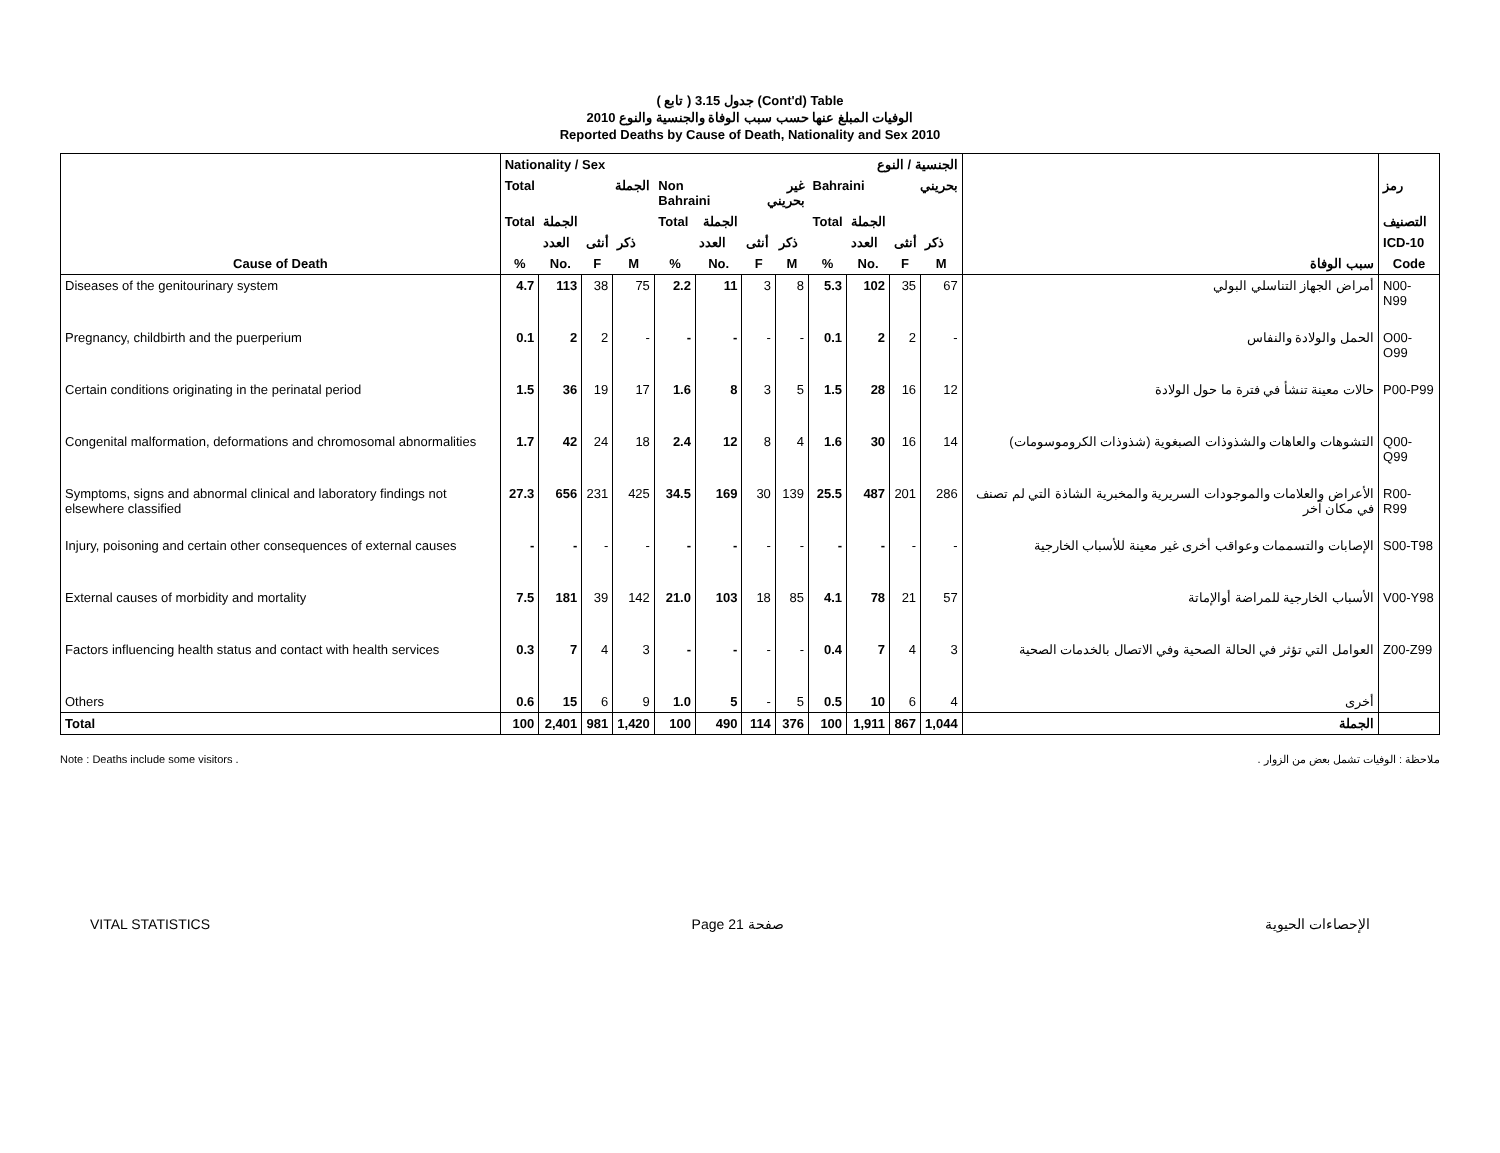( تابع ) جدول 3.15 (Cont'd) Table
الوفيات المبلغ عنها حسب سبب الوفاة والجنسية والنوع 2010
Reported Deaths by Cause of Death, Nationality and Sex 2010
| | Nationality / Sex | | | | | | الجنسية / النوع | | | | | | | |
| | Total | | الجملة | | Non Bahraini | | غير بحريني | | Bahraini | | بحريني | | | رمز |
| | Total | الجملة | | | Total | الجملة | | | Total | الجملة | | | | التصنيف |
| | | العدد | أنثى | ذكر | | العدد | أنثى | ذكر | | العدد | أنثى | ذكر | | ICD-10 |
| Cause of Death | % | No. | F | M | % | No. | F | M | % | No. | F | M | سبب الوفاة | Code |
| Diseases of the genitourinary system | 4.7 | 113 | 38 | 75 | 2.2 | 11 | 3 | 8 | 5.3 | 102 | 35 | 67 | أمراض الجهاز التناسلي البولي | N00-N99 |
| Pregnancy, childbirth and the puerperium | 0.1 | 2 | 2 | - | - | - | - | - | 0.1 | 2 | 2 | - | الحمل والولادة والنفاس | O00-O99 |
| Certain conditions originating in the perinatal period | 1.5 | 36 | 19 | 17 | 1.6 | 8 | 3 | 5 | 1.5 | 28 | 16 | 12 | حالات معينة تنشأ في فترة ما حول الولادة | P00-P99 |
| Congenital malformation, deformations and chromosomal abnormalities | 1.7 | 42 | 24 | 18 | 2.4 | 12 | 8 | 4 | 1.6 | 30 | 16 | 14 | التشوهات والعاهات والشذوذات الصبغوية (شذوذات الكروموسومات) | Q00-Q99 |
| Symptoms, signs and abnormal clinical and laboratory findings not elsewhere classified | 27.3 | 656 | 231 | 425 | 34.5 | 169 | 30 | 139 | 25.5 | 487 | 201 | 286 | الأعراض والعلامات والموجودات السريرية والمخبرية الشاذة التي لم تصنف في مكان آخر | R00-R99 |
| Injury, poisoning and certain other consequences of external causes | - | - | - | - | - | - | - | - | - | - | - | - | الإصابات والتسممات وعواقب أخرى غير معينة للأسباب الخارجية | S00-T98 |
| External causes of morbidity and mortality | 7.5 | 181 | 39 | 142 | 21.0 | 103 | 18 | 85 | 4.1 | 78 | 21 | 57 | الأسباب الخارجية للمراضة أوالإماتة | V00-Y98 |
| Factors influencing health status and contact with health services | 0.3 | 7 | 4 | 3 | - | - | - | - | 0.4 | 7 | 4 | 3 | العوامل التي تؤثر في الحالة الصحية وفي الاتصال بالخدمات الصحية | Z00-Z99 |
| Others | 0.6 | 15 | 6 | 9 | 1.0 | 5 | - | 5 | 0.5 | 10 | 6 | 4 | أخرى | |
| Total | 100 | 2,401 | 981 | 1,420 | 100 | 490 | 114 | 376 | 100 | 1,911 | 867 | 1,044 | الجملة | |
Note : Deaths include some visitors . ملاحظة : الوفيات تشمل بعض من الزوار .
VITAL STATISTICS Page 21 صفحة الإحصاءات الحيوية